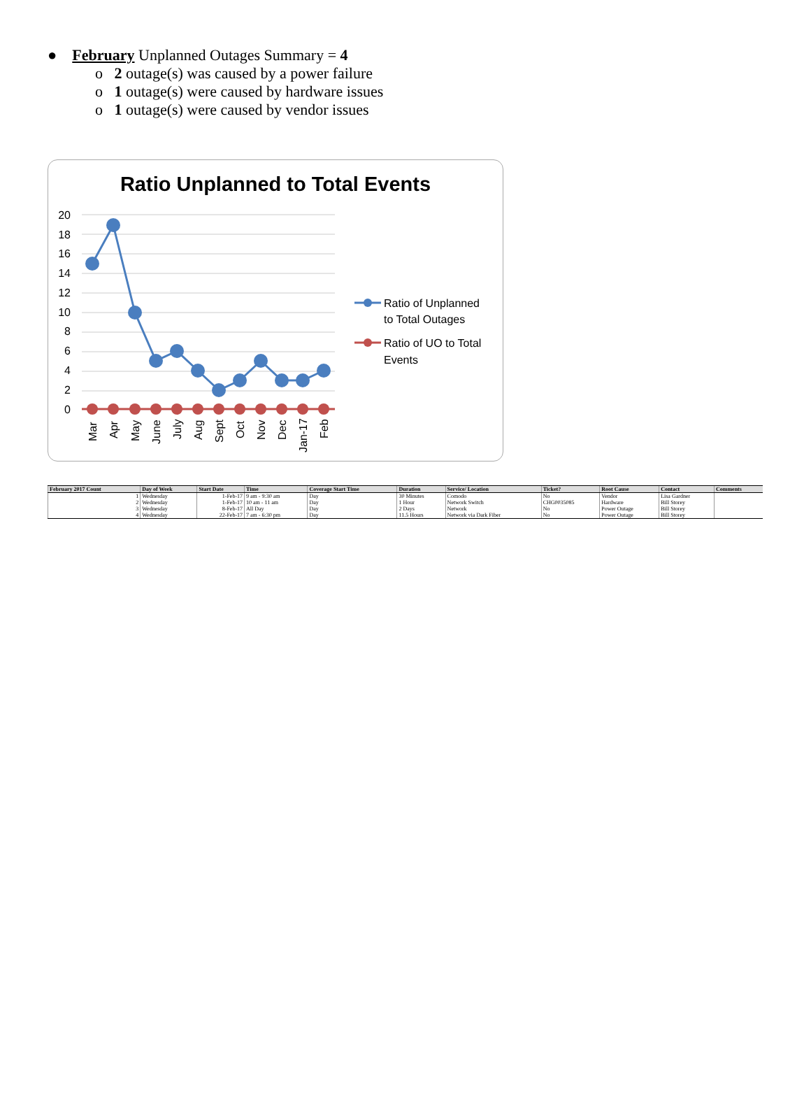● February Unplanned Outages Summary = 4
o 2 outage(s) was caused by a power failure
o 1 outage(s) were caused by hardware issues
o 1 outage(s) were caused by vendor issues
Ratio Unplanned to Total Events
20
18
16
14
12
10
8
6
4
2
0
Mar
Apr
May
June
July
Aug
Sept
Oct
Nov
Dec
Jan-17
Feb
Ratio of Unplanned
to Total Outages
Ratio of UO to Total
Events
| February 2017 Count | Day of Week | Start Date | Time | Coverage Start Time | Duration | Service/ Location | Ticket? | Root Cause | Contact | Comments |
| --- | --- | --- | --- | --- | --- | --- | --- | --- | --- | --- |
| 1 | Wednesday | 1-Feb-17 | 9 am - 9:30 am | Day | 30 Minutes | Comodo | No | Vendor | Lisa Gardner | |
| 2 | Wednesday | 1-Feb-17 | 10 am - 11 am | Day | 1 Hour | Network Switch | CHG0035085 | Hardware | Bill Storey | |
| 3 | Wednesday | 8-Feb-17 | All Day | Day | 2 Days | Network | No | Power Outage | Bill Storey | |
| 4 | Wednesday | 22-Feb-17 | 7 am - 6:30 pm | Day | 11.5 Hours | Network via Dark Fiber | No | Power Outage | Bill Storey | |